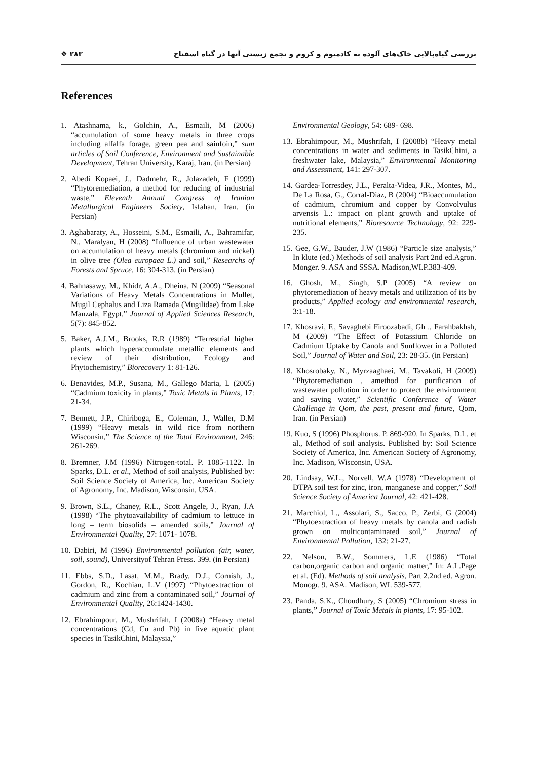❖ ۲۸۳ بررسی گیاه‌پالایی خاک‌های آلوده به کادمیوم و کروم و تجمع زیستی آنها در گیاه اسفناج
References
1. Atashnama, k., Golchin, A., Esmaili, M (2006) “accumulation of some heavy metals in three crops including alfalfa forage, green pea and sainfoin,” sum articles of Soil Conference, Environment and Sustainable Development, Tehran University, Karaj, Iran. (in Persian)
2. Abedi Kopaei, J., Dadmehr, R., Jolazadeh, F (1999) “Phytoremediation, a method for reducing of industrial waste,” Eleventh Annual Congress of Iranian Metallurgical Engineers Society, Isfahan, Iran. (in Persian)
3. Aghabaraty, A., Hosseini, S.M., Esmaili, A., Bahramifar, N., Maralyan, H (2008) “Influence of urban wastewater on accumulation of heavy metals (chromium and nickel) in olive tree (Olea europaea L.) and soil,” Researchs of Forests and Spruce, 16: 304-313. (in Persian)
4. Bahnasawy, M., Khidr, A.A., Dheina, N (2009) “Seasonal Variations of Heavy Metals Concentrations in Mullet, Mugil Cephalus and Liza Ramada (Mugilidae) from Lake Manzala, Egypt,” Journal of Applied Sciences Research, 5(7): 845-852.
5. Baker, A.J.M., Brooks, R.R (1989) “Terrestrial higher plants which hyperaccumulate metallic elements and review of their distribution, Ecology and Phytochemistry,” Biorecovery 1: 81-126.
6. Benavides, M.P., Susana, M., Gallego Maria, L (2005) “Cadmium toxicity in plants,” Toxic Metals in Plants, 17: 21-34.
7. Bennett, J.P., Chiriboga, E., Coleman, J., Waller, D.M (1999) “Heavy metals in wild rice from northern Wisconsin,” The Science of the Total Environment, 246: 261-269.
8. Bremner, J.M (1996) Nitrogen-total. P. 1085-1122. In Sparks, D.L. et al., Method of soil analysis, Published by: Soil Science Society of America, Inc. American Society of Agronomy, Inc. Madison, Wisconsin, USA.
9. Brown, S.L., Chaney, R.L., Scott Angele, J., Ryan, J.A (1998) “The phytoavailability of cadmium to lettuce in long – term biosolids – amended soils,” Journal of Environmental Quality, 27: 1071- 1078.
10. Dabiri, M (1996) Environmental pollution (air, water, soil, sound), Universityof Tehran Press. 399. (in Persian)
11. Ebbs, S.D., Lasat, M.M., Brady, D.J., Cornish, J., Gordon, R., Kochian, L.V (1997) “Phytoextraction of cadmium and zinc from a contaminated soil,” Journal of Environmental Quality, 26:1424-1430.
12. Ebrahimpour, M., Mushrifah, I (2008a) “Heavy metal concentrations (Cd, Cu and Pb) in five aquatic plant species in TasikChini, Malaysia,”
Environmental Geology, 54: 689- 698.
13. Ebrahimpour, M., Mushrifah, I (2008b) “Heavy metal concentrations in water and sediments in TasikChini, a freshwater lake, Malaysia,” Environmental Monitoring and Assessment, 141: 297-307.
14. Gardea-Torresdey, J.L., Peralta-Videa, J.R., Montes, M., De La Rosa, G., Corral-Diaz, B (2004) “Bioaccumulation of cadmium, chromium and copper by Convolvulus arvensis L.: impact on plant growth and uptake of nutritional elements,” Bioresource Technology, 92: 229-235.
15. Gee, G.W., Bauder, J.W (1986) “Particle size analysis,” In klute (ed.) Methods of soil analysis Part 2nd ed.Agron. Monger. 9. ASA and SSSA. Madison,WI.P.383-409.
16. Ghosh, M., Singh, S.P (2005) “A review on phytoremediation of heavy metals and utilization of its by products,” Applied ecology and environmental research, 3:1-18.
17. Khosravi, F., Savaghebi Firoozabadi, Gh ., Farahbakhsh, M (2009) “The Effect of Potassium Chloride on Cadmium Uptake by Canola and Sunflower in a Polluted Soil,” Journal of Water and Soil, 23: 28-35. (in Persian)
18. Khosrobaky, N., Myrzaaghaei, M., Tavakoli, H (2009) “Phytoremediation , amethod for purification of wastewater pollution in order to protect the environment and saving water,” Scientific Conference of Water Challenge in Qom, the past, present and future, Qom, Iran. (in Persian)
19. Kuo, S (1996) Phosphorus. P. 869-920. In Sparks, D.L. et al., Method of soil analysis. Published by: Soil Science Society of America, Inc. American Society of Agronomy, Inc. Madison, Wisconsin, USA.
20. Lindsay, W.L., Norvell, W.A (1978) “Development of DTPA soil test for zinc, iron, manganese and copper,” Soil Science Society of America Journal, 42: 421-428.
21. Marchiol, L., Assolari, S., Sacco, P., Zerbi, G (2004) “Phytoextraction of heavy metals by canola and radish grown on multicontaminated soil,” Journal of Environmental Pollution, 132: 21-27.
22. Nelson, B.W., Sommers, L.E (1986) “Total carbon,organic carbon and organic matter,” In: A.L.Page et al. (Ed). Methods of soil analysis, Part 2.2nd ed. Agron. Monogr. 9. ASA. Madison, WI. 539-577.
23. Panda, S.K., Choudhury, S (2005) “Chromium stress in plants,” Journal of Toxic Metals in plants, 17: 95-102.